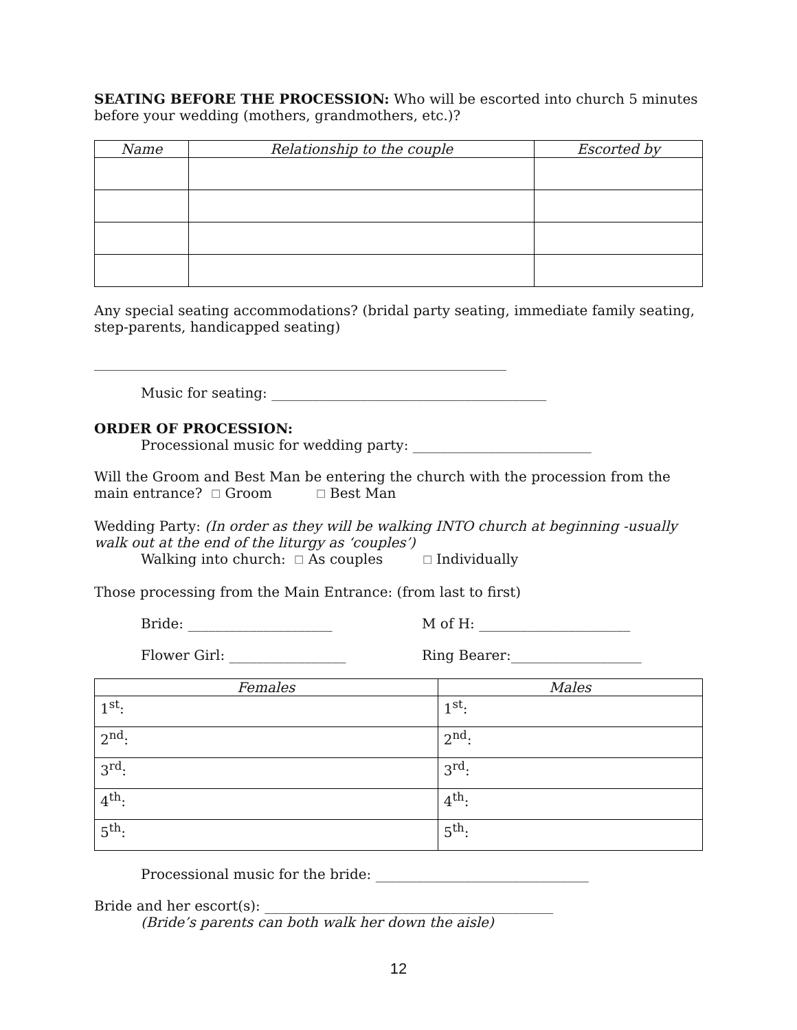SEATING BEFORE THE PROCESSION: Who will be escorted into church 5 minutes before your wedding (mothers, grandmothers, etc.)?
| Name | Relationship to the couple | Escorted by |
| --- | --- | --- |
Any special seating accommodations? (bridal party seating, immediate family seating, step-parents, handicapped seating)
____________________________________________________________
Music for seating: ________________________________________
ORDER OF PROCESSION:
Processional music for wedding party: __________________________
Will the Groom and Best Man be entering the church with the procession from the main entrance? ☐ Groom ☐ Best Man
Wedding Party: (In order as they will be walking INTO church at beginning -usually walk out at the end of the liturgy as ‘couples’)
Walking into church: ☐ As couples ☐ Individually
Those processing from the Main Entrance: (from last to first)
Bride: _____________________ M of H: ______________________
Flower Girl: _________________ Ring Bearer:___________________
| Females | Males |
| --- | --- |
| 1<sup>st</sup>: | 1<sup>st</sup>: |
| 2<sup>nd</sup>: | 2<sup>nd</sup>: |
| 3<sup>rd</sup>: | 3<sup>rd</sup>: |
| 4<sup>th</sup>: | 4<sup>th</sup>: |
| 5<sup>th</sup>: | 5<sup>th</sup>: |
Processional music for the bride: _______________________________
Bride and her escort(s): __________________________________________
(Bride’s parents can both walk her down the aisle)
12